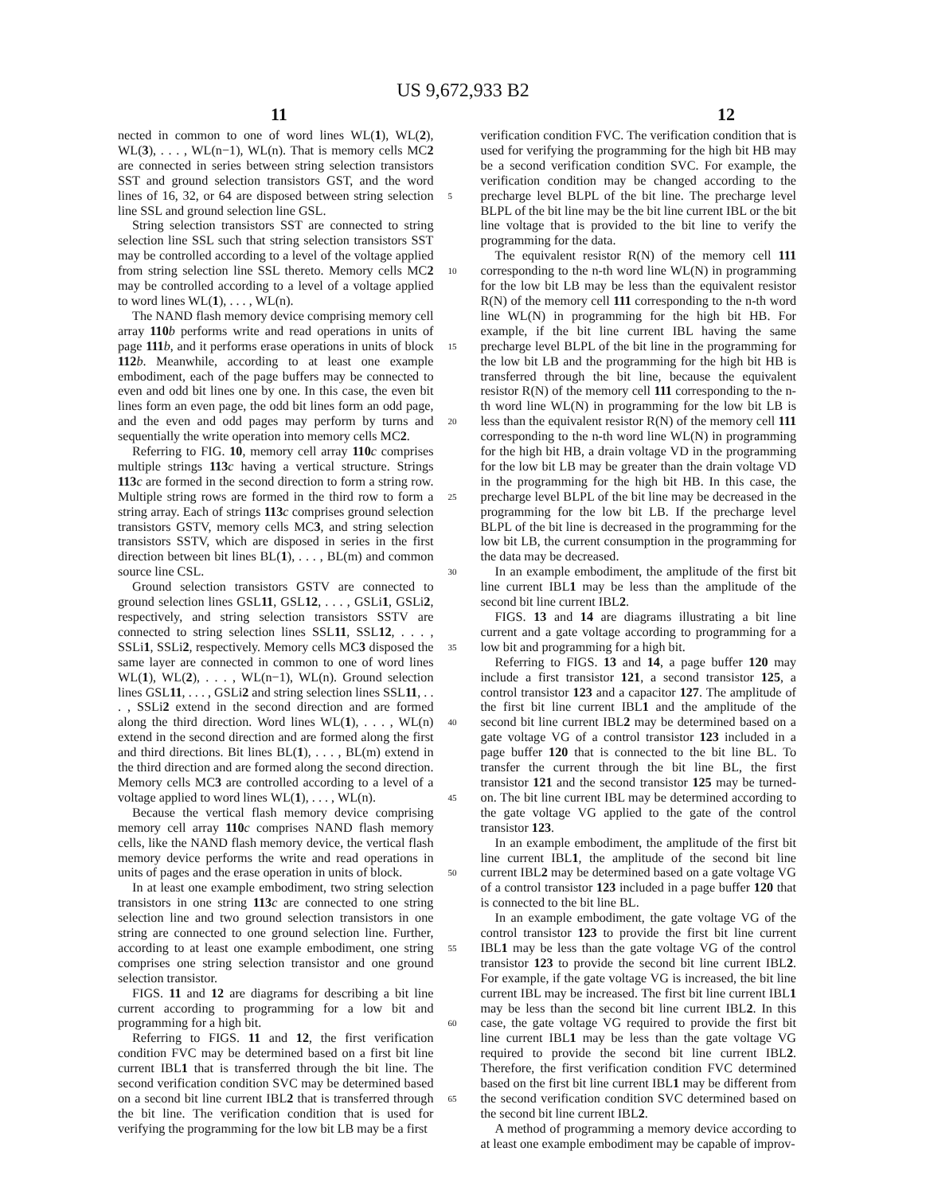US 9,672,933 B2
11 12
nected in common to one of word lines WL(1), WL(2), WL(3), . . . , WL(n−1), WL(n). That is memory cells MC2 are connected in series between string selection transistors SST and ground selection transistors GST, and the word lines of 16, 32, or 64 are disposed between string selection line SSL and ground selection line GSL.
String selection transistors SST are connected to string selection line SSL such that string selection transistors SST may be controlled according to a level of the voltage applied from string selection line SSL thereto. Memory cells MC2 may be controlled according to a level of a voltage applied to word lines WL(1), . . . , WL(n).
The NAND flash memory device comprising memory cell array 110 b performs write and read operations in units of page 111 b, and it performs erase operations in units of block 112 b. Meanwhile, according to at least one example embodiment, each of the page buffers may be connected to even and odd bit lines one by one. In this case, the even bit lines form an even page, the odd bit lines form an odd page, and the even and odd pages may perform by turns and sequentially the write operation into memory cells MC2.
Referring to FIG. 10, memory cell array 110 c comprises multiple strings 113 c having a vertical structure. Strings 113 c are formed in the second direction to form a string row. Multiple string rows are formed in the third row to form a string array. Each of strings 113 c comprises ground selection transistors GSTV, memory cells MC3, and string selection transistors SSTV, which are disposed in series in the first direction between bit lines BL(1), . . . , BL(m) and common source line CSL.
Ground selection transistors GSTV are connected to ground selection lines GSL11, GSL12, . . . , GSLi1, GSLi2, respectively, and string selection transistors SSTV are connected to string selection lines SSL11, SSL12, . . . , SSLi1, SSLi2, respectively. Memory cells MC3 disposed the same layer are connected in common to one of word lines WL(1), WL(2), . . . , WL(n−1), WL(n). Ground selection lines GSL11, . . . , GSLi2 and string selection lines SSL11, . . . , SSLi2 extend in the second direction and are formed along the third direction. Word lines WL(1), . . . , WL(n) extend in the second direction and are formed along the first and third directions. Bit lines BL(1), . . . , BL(m) extend in the third direction and are formed along the second direction. Memory cells MC3 are controlled according to a level of a voltage applied to word lines WL(1), . . . , WL(n).
Because the vertical flash memory device comprising memory cell array 110 c comprises NAND flash memory cells, like the NAND flash memory device, the vertical flash memory device performs the write and read operations in units of pages and the erase operation in units of block.
In at least one example embodiment, two string selection transistors in one string 113 c are connected to one string selection line and two ground selection transistors in one string are connected to one ground selection line. Further, according to at least one example embodiment, one string comprises one string selection transistor and one ground selection transistor.
FIGS. 11 and 12 are diagrams for describing a bit line current according to programming for a low bit and programming for a high bit.
Referring to FIGS. 11 and 12, the first verification condition FVC may be determined based on a first bit line current IBL1 that is transferred through the bit line. The second verification condition SVC may be determined based on a second bit line current IBL2 that is transferred through the bit line. The verification condition that is used for verifying the programming for the low bit LB may be a first
5
10
15
20
25
30
35
40
45
50
55
60
65
verification condition FVC. The verification condition that is used for verifying the programming for the high bit HB may be a second verification condition SVC. For example, the verification condition may be changed according to the precharge level BLPL of the bit line. The precharge level BLPL of the bit line may be the bit line current IBL or the bit line voltage that is provided to the bit line to verify the programming for the data.
The equivalent resistor R(N) of the memory cell 111 corresponding to the n-th word line WL(N) in programming for the low bit LB may be less than the equivalent resistor R(N) of the memory cell 111 corresponding to the n-th word line WL(N) in programming for the high bit HB. For example, if the bit line current IBL having the same precharge level BLPL of the bit line in the programming for the low bit LB and the programming for the high bit HB is transferred through the bit line, because the equivalent resistor R(N) of the memory cell 111 corresponding to the n-th word line WL(N) in programming for the low bit LB is less than the equivalent resistor R(N) of the memory cell 111 corresponding to the n-th word line WL(N) in programming for the high bit HB, a drain voltage VD in the programming for the low bit LB may be greater than the drain voltage VD in the programming for the high bit HB. In this case, the precharge level BLPL of the bit line may be decreased in the programming for the low bit LB. If the precharge level BLPL of the bit line is decreased in the programming for the low bit LB, the current consumption in the programming for the data may be decreased.
In an example embodiment, the amplitude of the first bit line current IBL1 may be less than the amplitude of the second bit line current IBL2.
FIGS. 13 and 14 are diagrams illustrating a bit line current and a gate voltage according to programming for a low bit and programming for a high bit.
Referring to FIGS. 13 and 14, a page buffer 120 may include a first transistor 121, a second transistor 125, a control transistor 123 and a capacitor 127. The amplitude of the first bit line current IBL1 and the amplitude of the second bit line current IBL2 may be determined based on a gate voltage VG of a control transistor 123 included in a page buffer 120 that is connected to the bit line BL. To transfer the current through the bit line BL, the first transistor 121 and the second transistor 125 may be turned-on. The bit line current IBL may be determined according to the gate voltage VG applied to the gate of the control transistor 123.
In an example embodiment, the amplitude of the first bit line current IBL1, the amplitude of the second bit line current IBL2 may be determined based on a gate voltage VG of a control transistor 123 included in a page buffer 120 that is connected to the bit line BL.
In an example embodiment, the gate voltage VG of the control transistor 123 to provide the first bit line current IBL1 may be less than the gate voltage VG of the control transistor 123 to provide the second bit line current IBL2. For example, if the gate voltage VG is increased, the bit line current IBL may be increased. The first bit line current IBL1 may be less than the second bit line current IBL2. In this case, the gate voltage VG required to provide the first bit line current IBL1 may be less than the gate voltage VG required to provide the second bit line current IBL2. Therefore, the first verification condition FVC determined based on the first bit line current IBL1 may be different from the second verification condition SVC determined based on the second bit line current IBL2.
A method of programming a memory device according to at least one example embodiment may be capable of improv-